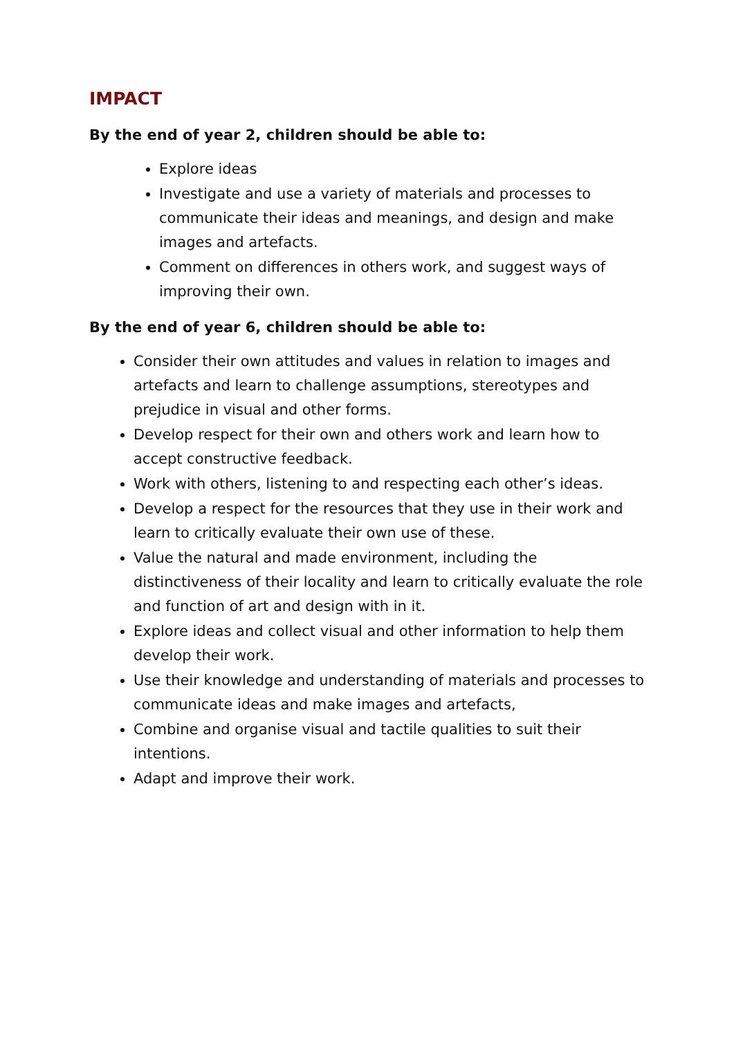IMPACT
By the end of year 2, children should be able to:
Explore ideas
Investigate and use a variety of materials and processes to communicate their ideas and meanings, and design and make images and artefacts.
Comment on differences in others work, and suggest ways of improving their own.
By the end of year 6, children should be able to:
Consider their own attitudes and values in relation to images and artefacts and learn to challenge assumptions, stereotypes and prejudice in visual and other forms.
Develop respect for their own and others work and learn how to accept constructive feedback.
Work with others, listening to and respecting each other’s ideas.
Develop a respect for the resources that they use in their work and learn to critically evaluate their own use of these.
Value the natural and made environment, including the distinctiveness of their locality and learn to critically evaluate the role and function of art and design with in it.
Explore ideas and collect visual and other information to help them develop their work.
Use their knowledge and understanding of materials and processes to communicate ideas and make images and artefacts,
Combine and organise visual and tactile qualities to suit their intentions.
Adapt and improve their work.